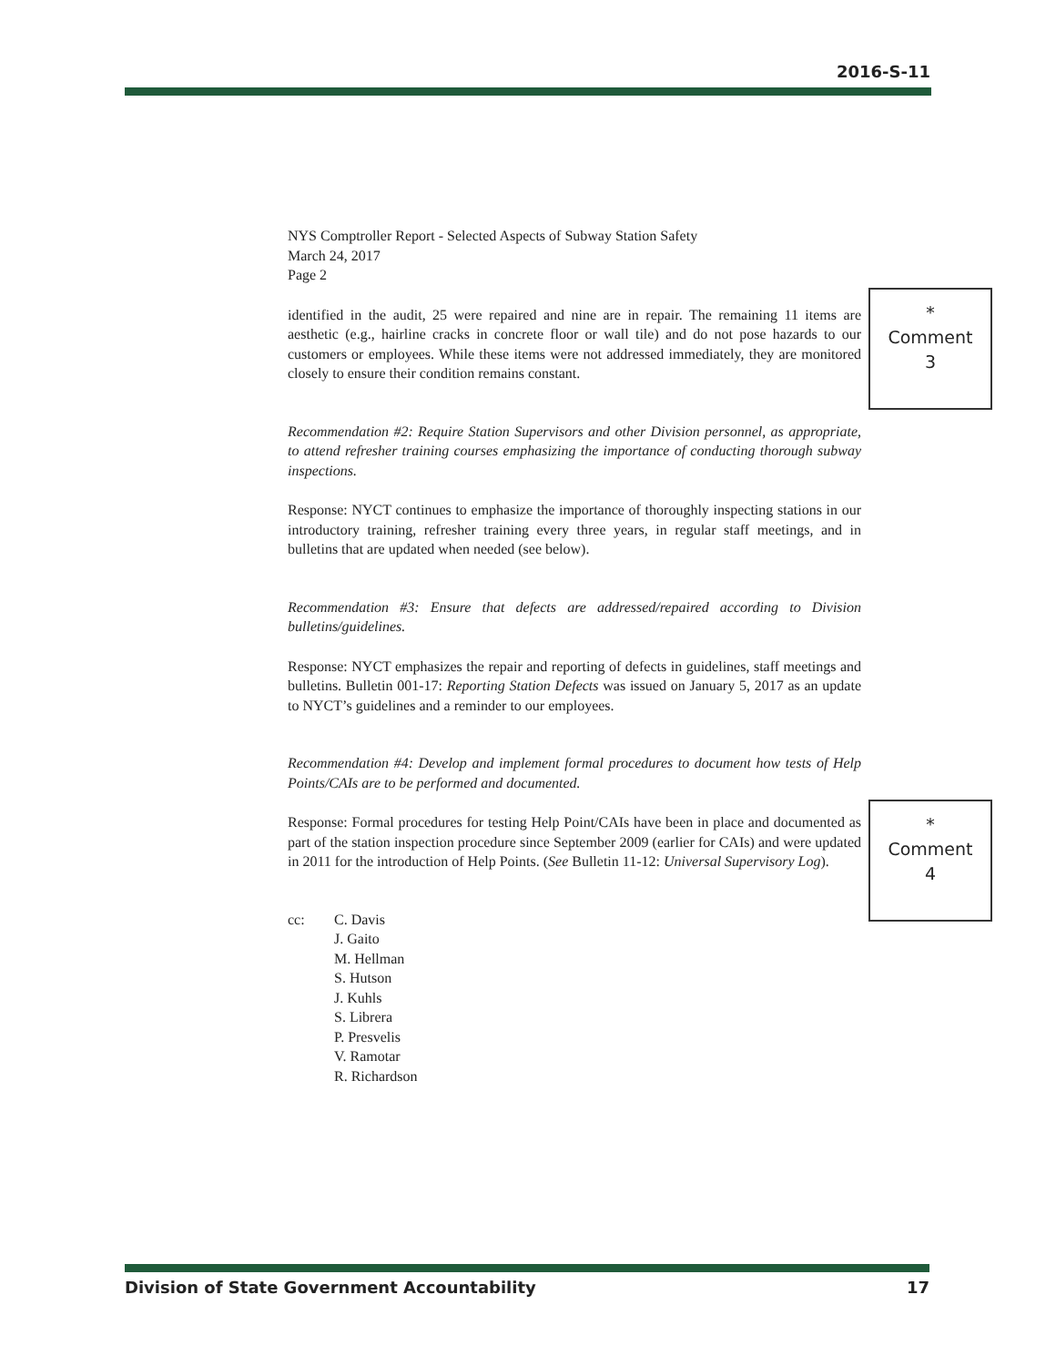2016-S-11
NYS Comptroller Report - Selected Aspects of Subway Station Safety
March 24, 2017
Page 2
identified in the audit, 25 were repaired and nine are in repair. The remaining 11 items are aesthetic (e.g., hairline cracks in concrete floor or wall tile) and do not pose hazards to our customers or employees. While these items were not addressed immediately, they are monitored closely to ensure their condition remains constant.
Recommendation #2: Require Station Supervisors and other Division personnel, as appropriate, to attend refresher training courses emphasizing the importance of conducting thorough subway inspections.
Response: NYCT continues to emphasize the importance of thoroughly inspecting stations in our introductory training, refresher training every three years, in regular staff meetings, and in bulletins that are updated when needed (see below).
Recommendation #3: Ensure that defects are addressed/repaired according to Division bulletins/guidelines.
Response: NYCT emphasizes the repair and reporting of defects in guidelines, staff meetings and bulletins. Bulletin 001-17: Reporting Station Defects was issued on January 5, 2017 as an update to NYCT’s guidelines and a reminder to our employees.
Recommendation #4: Develop and implement formal procedures to document how tests of Help Points/CAIs are to be performed and documented.
Response: Formal procedures for testing Help Point/CAIs have been in place and documented as part of the station inspection procedure since September 2009 (earlier for CAIs) and were updated in 2011 for the introduction of Help Points. (See Bulletin 11-12: Universal Supervisory Log).
cc: C. Davis
J. Gaito
M. Hellman
S. Hutson
J. Kuhls
S. Librera
P. Presvelis
V. Ramotar
R. Richardson
*
Comment
3
*
Comment
4
Division of State Government Accountability 17